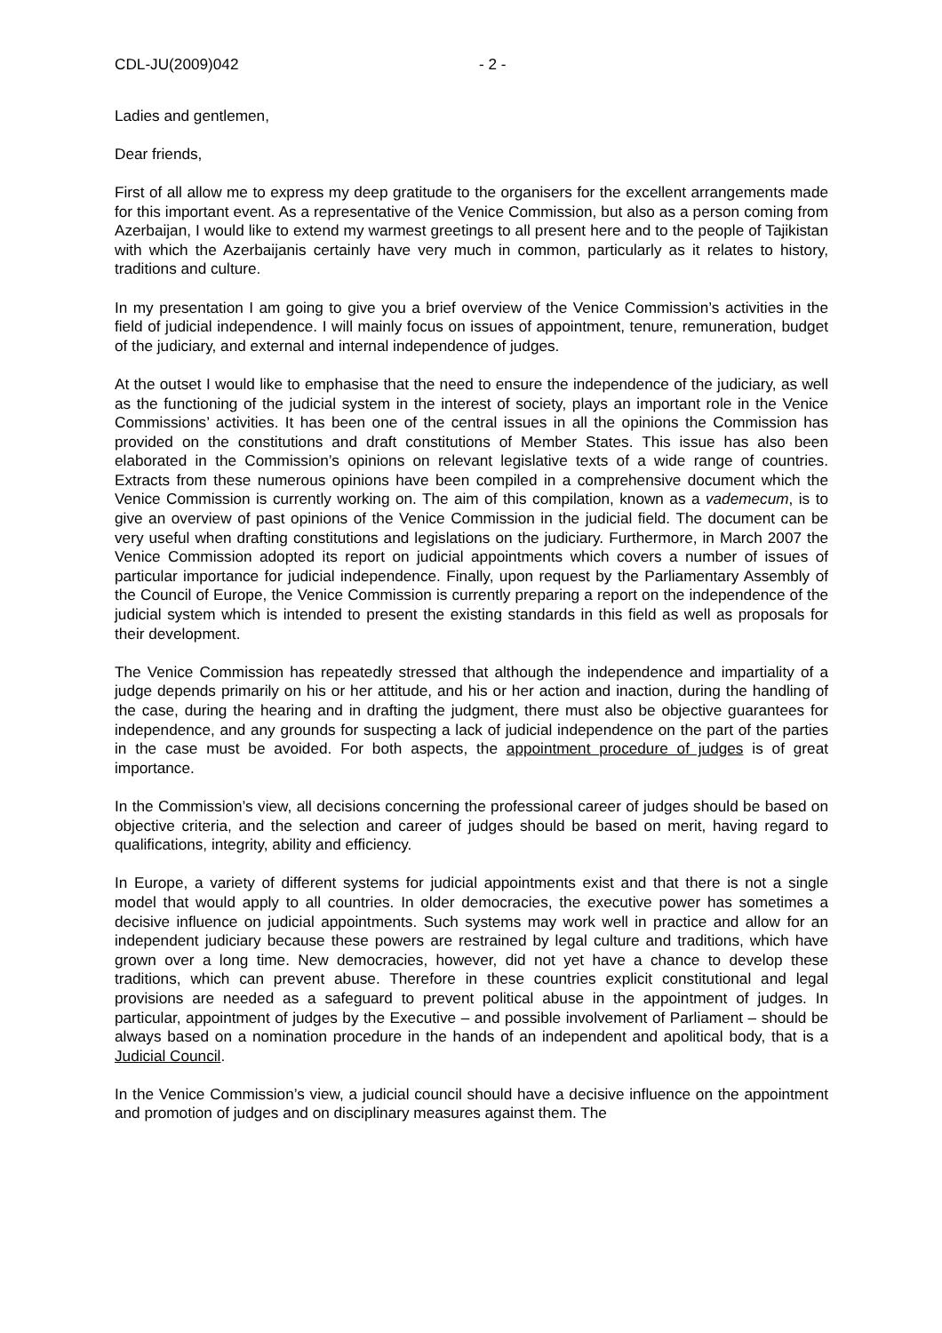CDL-JU(2009)042 - 2 -
Ladies and gentlemen,
Dear friends,
First of all allow me to express my deep gratitude to the organisers for the excellent arrangements made for this important event. As a representative of the Venice Commission, but also as a person coming from Azerbaijan, I would like to extend my warmest greetings to all present here and to the people of Tajikistan with which the Azerbaijanis certainly have very much in common, particularly as it relates to history, traditions and culture.
In my presentation I am going to give you a brief overview of the Venice Commission’s activities in the field of judicial independence. I will mainly focus on issues of appointment, tenure, remuneration, budget of the judiciary, and external and internal independence of judges.
At the outset I would like to emphasise that the need to ensure the independence of the judiciary, as well as the functioning of the judicial system in the interest of society, plays an important role in the Venice Commissions’ activities. It has been one of the central issues in all the opinions the Commission has provided on the constitutions and draft constitutions of Member States. This issue has also been elaborated in the Commission’s opinions on relevant legislative texts of a wide range of countries. Extracts from these numerous opinions have been compiled in a comprehensive document which the Venice Commission is currently working on. The aim of this compilation, known as a vademecum, is to give an overview of past opinions of the Venice Commission in the judicial field. The document can be very useful when drafting constitutions and legislations on the judiciary. Furthermore, in March 2007 the Venice Commission adopted its report on judicial appointments which covers a number of issues of particular importance for judicial independence. Finally, upon request by the Parliamentary Assembly of the Council of Europe, the Venice Commission is currently preparing a report on the independence of the judicial system which is intended to present the existing standards in this field as well as proposals for their development.
The Venice Commission has repeatedly stressed that although the independence and impartiality of a judge depends primarily on his or her attitude, and his or her action and inaction, during the handling of the case, during the hearing and in drafting the judgment, there must also be objective guarantees for independence, and any grounds for suspecting a lack of judicial independence on the part of the parties in the case must be avoided. For both aspects, the appointment procedure of judges is of great importance.
In the Commission’s view, all decisions concerning the professional career of judges should be based on objective criteria, and the selection and career of judges should be based on merit, having regard to qualifications, integrity, ability and efficiency.
In Europe, a variety of different systems for judicial appointments exist and that there is not a single model that would apply to all countries. In older democracies, the executive power has sometimes a decisive influence on judicial appointments. Such systems may work well in practice and allow for an independent judiciary because these powers are restrained by legal culture and traditions, which have grown over a long time. New democracies, however, did not yet have a chance to develop these traditions, which can prevent abuse. Therefore in these countries explicit constitutional and legal provisions are needed as a safeguard to prevent political abuse in the appointment of judges. In particular, appointment of judges by the Executive – and possible involvement of Parliament – should be always based on a nomination procedure in the hands of an independent and apolitical body, that is a Judicial Council.
In the Venice Commission’s view, a judicial council should have a decisive influence on the appointment and promotion of judges and on disciplinary measures against them. The